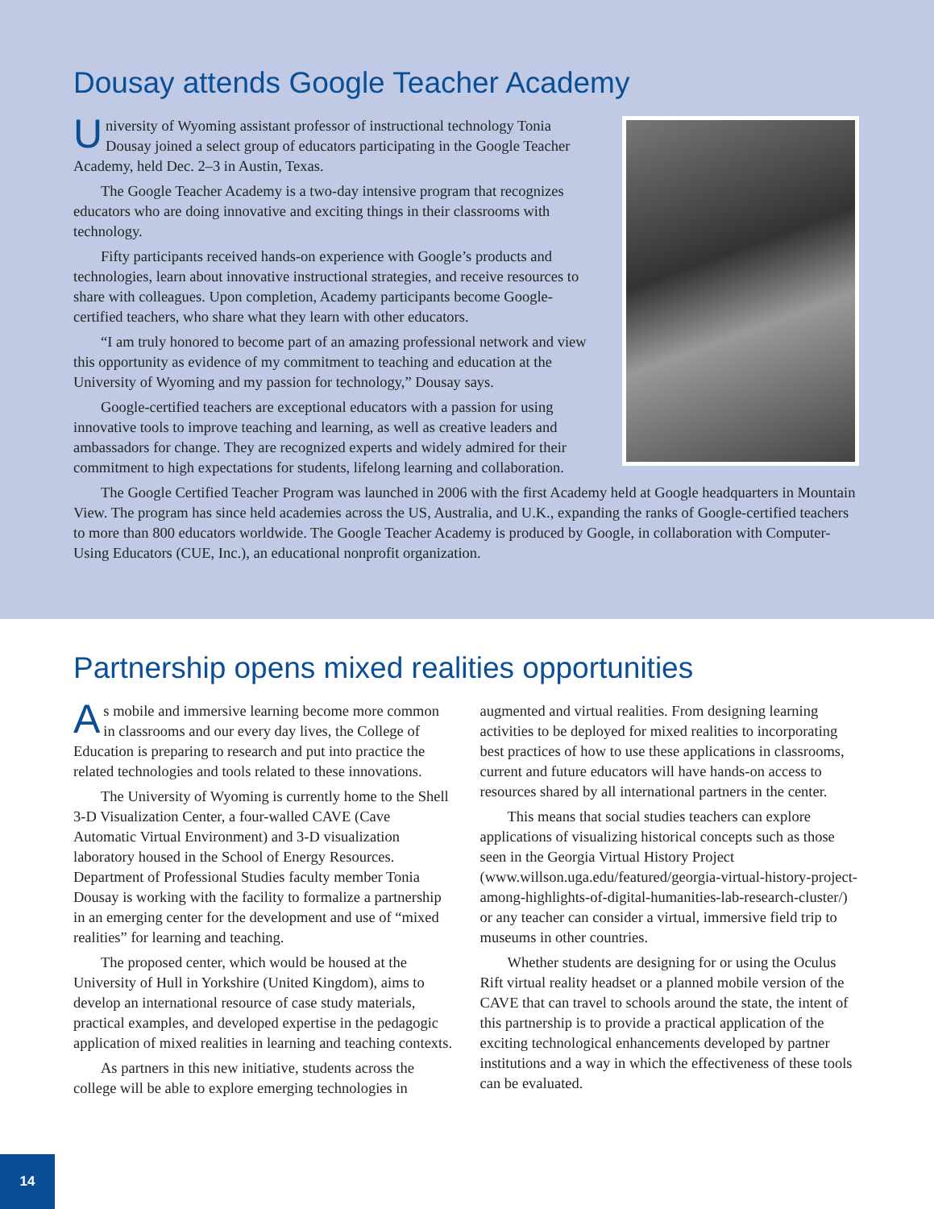Dousay attends Google Teacher Academy
University of Wyoming assistant professor of instructional technology Tonia Dousay joined a select group of educators participating in the Google Teacher Academy, held Dec. 2–3 in Austin, Texas.
The Google Teacher Academy is a two-day intensive program that recognizes educators who are doing innovative and exciting things in their classrooms with technology.
Fifty participants received hands-on experience with Google’s products and technologies, learn about innovative instructional strategies, and receive resources to share with colleagues. Upon completion, Academy participants become Google-certified teachers, who share what they learn with other educators.
“I am truly honored to become part of an amazing professional network and view this opportunity as evidence of my commitment to teaching and education at the University of Wyoming and my passion for technology,” Dousay says.
Google-certified teachers are exceptional educators with a passion for using innovative tools to improve teaching and learning, as well as creative leaders and ambassadors for change. They are recognized experts and widely admired for their commitment to high expectations for students, lifelong learning and collaboration.
The Google Certified Teacher Program was launched in 2006 with the first Academy held at Google headquarters in Mountain View. The program has since held academies across the US, Australia, and U.K., expanding the ranks of Google-certified teachers to more than 800 educators worldwide. The Google Teacher Academy is produced by Google, in collaboration with Computer-Using Educators (CUE, Inc.), an educational nonprofit organization.
Partnership opens mixed realities opportunities
As mobile and immersive learning become more common in classrooms and our every day lives, the College of Education is preparing to research and put into practice the related technologies and tools related to these innovations.
The University of Wyoming is currently home to the Shell 3-D Visualization Center, a four-walled CAVE (Cave Automatic Virtual Environment) and 3-D visualization laboratory housed in the School of Energy Resources. Department of Professional Studies faculty member Tonia Dousay is working with the facility to formalize a partnership in an emerging center for the development and use of “mixed realities” for learning and teaching.
The proposed center, which would be housed at the University of Hull in Yorkshire (United Kingdom), aims to develop an international resource of case study materials, practical examples, and developed expertise in the pedagogic application of mixed realities in learning and teaching contexts.
As partners in this new initiative, students across the college will be able to explore emerging technologies in augmented and virtual realities. From designing learning activities to be deployed for mixed realities to incorporating best practices of how to use these applications in classrooms, current and future educators will have hands-on access to resources shared by all international partners in the center.
This means that social studies teachers can explore applications of visualizing historical concepts such as those seen in the Georgia Virtual History Project (www.willson.uga.edu/featured/georgia-virtual-history-project-among-highlights-of-digital-humanities-lab-research-cluster/) or any teacher can consider a virtual, immersive field trip to museums in other countries.
Whether students are designing for or using the Oculus Rift virtual reality headset or a planned mobile version of the CAVE that can travel to schools around the state, the intent of this partnership is to provide a practical application of the exciting technological enhancements developed by partner institutions and a way in which the effectiveness of these tools can be evaluated.
14